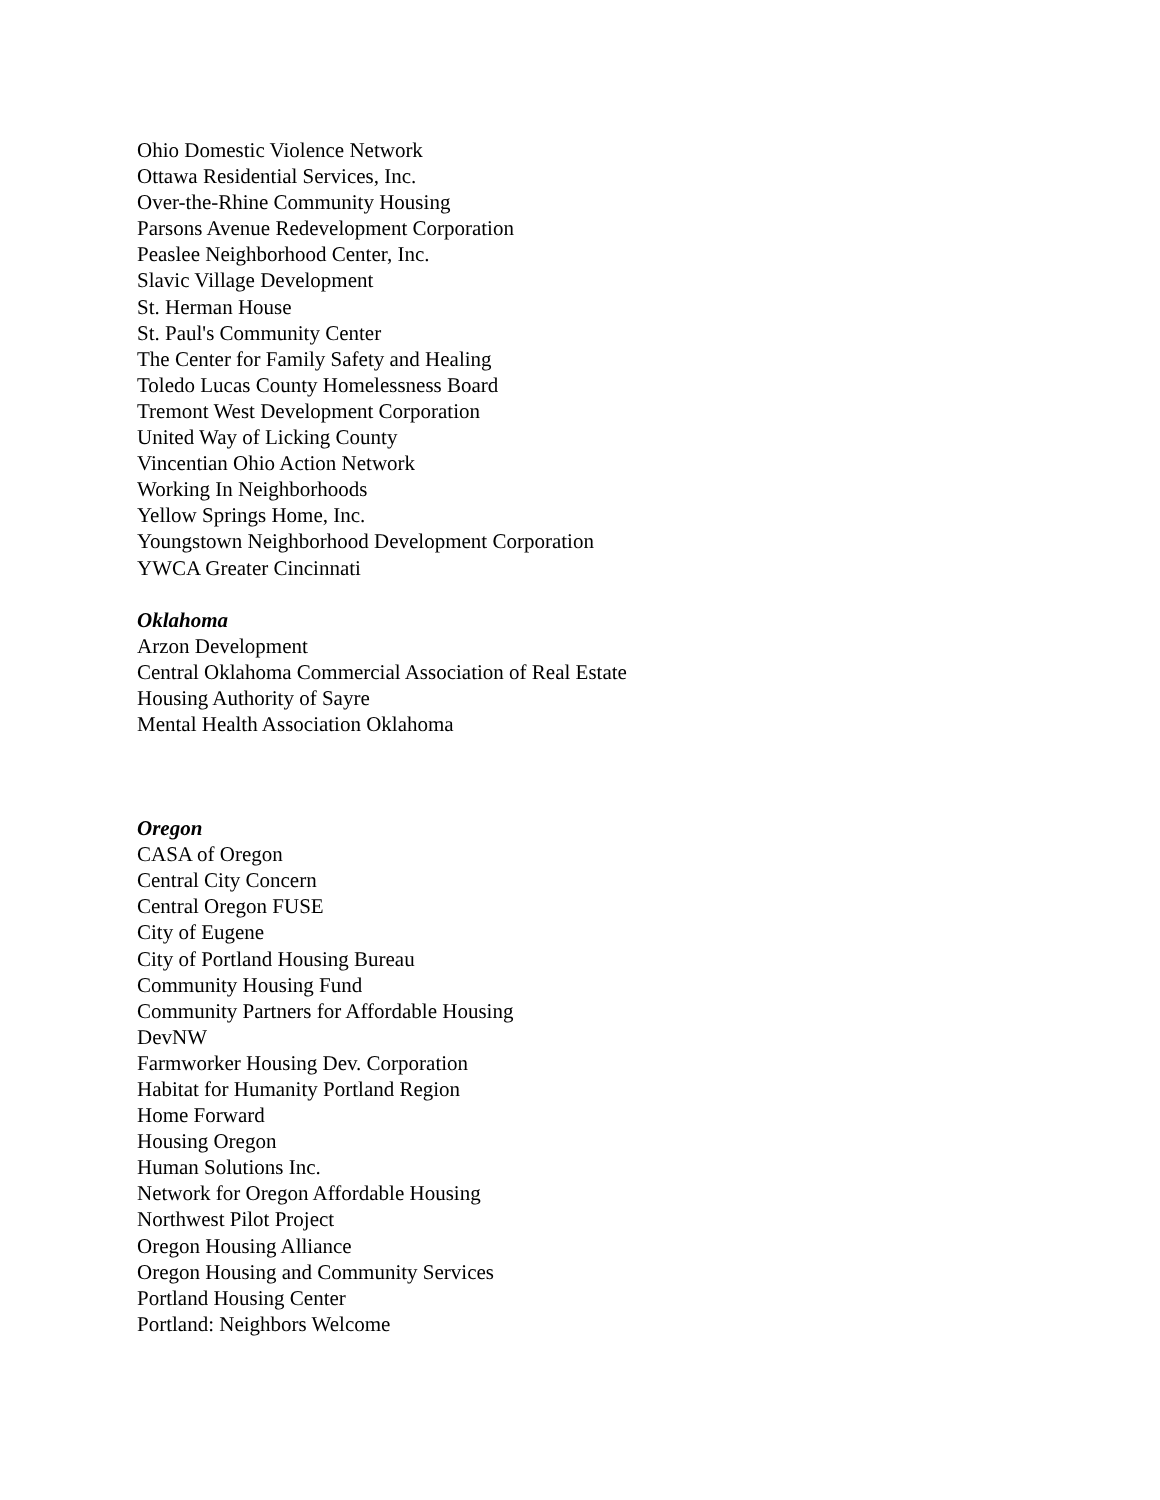Ohio Domestic Violence Network
Ottawa Residential Services, Inc.
Over-the-Rhine Community Housing
Parsons Avenue Redevelopment Corporation
Peaslee Neighborhood Center, Inc.
Slavic Village Development
St. Herman House
St. Paul's Community Center
The Center for Family Safety and Healing
Toledo Lucas County Homelessness Board
Tremont West Development Corporation
United Way of Licking County
Vincentian Ohio Action Network
Working In Neighborhoods
Yellow Springs Home, Inc.
Youngstown Neighborhood Development Corporation
YWCA Greater Cincinnati
Oklahoma
Arzon Development
Central Oklahoma Commercial Association of Real Estate
Housing Authority of Sayre
Mental Health Association Oklahoma
Oregon
CASA of Oregon
Central City Concern
Central Oregon FUSE
City of Eugene
City of Portland Housing Bureau
Community Housing Fund
Community Partners for Affordable Housing
DevNW
Farmworker Housing Dev. Corporation
Habitat for Humanity Portland Region
Home Forward
Housing Oregon
Human Solutions Inc.
Network for Oregon Affordable Housing
Northwest Pilot Project
Oregon Housing Alliance
Oregon Housing and Community Services
Portland Housing Center
Portland: Neighbors Welcome